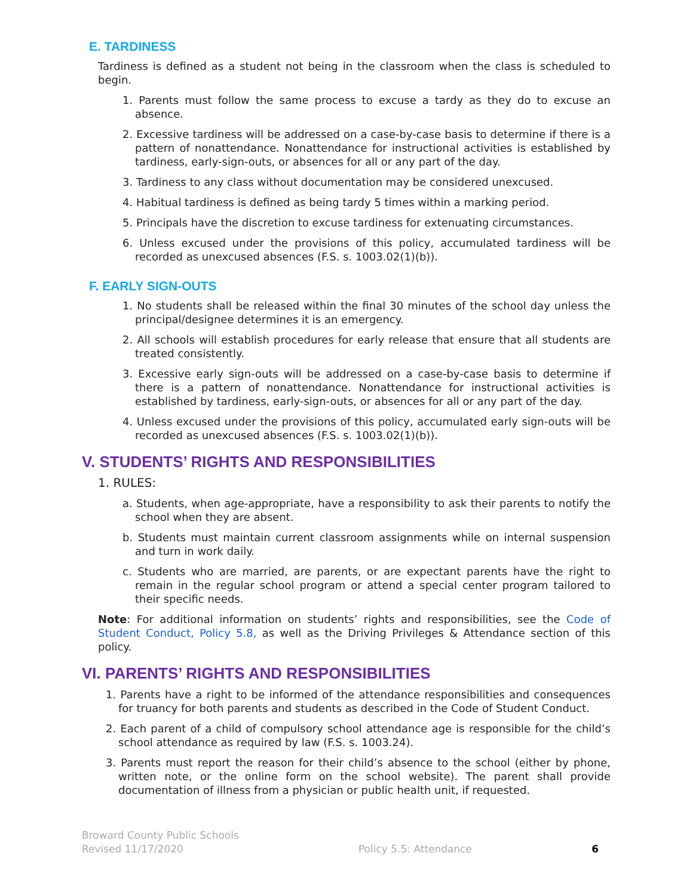E. TARDINESS
Tardiness is defined as a student not being in the classroom when the class is scheduled to begin.
1. Parents must follow the same process to excuse a tardy as they do to excuse an absence.
2. Excessive tardiness will be addressed on a case-by-case basis to determine if there is a pattern of nonattendance. Nonattendance for instructional activities is established by tardiness, early-sign-outs, or absences for all or any part of the day.
3. Tardiness to any class without documentation may be considered unexcused.
4. Habitual tardiness is defined as being tardy 5 times within a marking period.
5. Principals have the discretion to excuse tardiness for extenuating circumstances.
6. Unless excused under the provisions of this policy, accumulated tardiness will be recorded as unexcused absences (F.S. s. 1003.02(1)(b)).
F. EARLY SIGN-OUTS
1. No students shall be released within the final 30 minutes of the school day unless the principal/designee determines it is an emergency.
2. All schools will establish procedures for early release that ensure that all students are treated consistently.
3. Excessive early sign-outs will be addressed on a case-by-case basis to determine if there is a pattern of nonattendance. Nonattendance for instructional activities is established by tardiness, early-sign-outs, or absences for all or any part of the day.
4. Unless excused under the provisions of this policy, accumulated early sign-outs will be recorded as unexcused absences (F.S. s. 1003.02(1)(b)).
V. STUDENTS’ RIGHTS AND RESPONSIBILITIES
1. RULES:
a. Students, when age-appropriate, have a responsibility to ask their parents to notify the school when they are absent.
b. Students must maintain current classroom assignments while on internal suspension and turn in work daily.
c. Students who are married, are parents, or are expectant parents have the right to remain in the regular school program or attend a special center program tailored to their specific needs.
Note: For additional information on students’ rights and responsibilities, see the Code of Student Conduct, Policy 5.8, as well as the Driving Privileges & Attendance section of this policy.
VI. PARENTS’ RIGHTS AND RESPONSIBILITIES
1. Parents have a right to be informed of the attendance responsibilities and consequences for truancy for both parents and students as described in the Code of Student Conduct.
2. Each parent of a child of compulsory school attendance age is responsible for the child’s school attendance as required by law (F.S. s. 1003.24).
3. Parents must report the reason for their child’s absence to the school (either by phone, written note, or the online form on the school website). The parent shall provide documentation of illness from a physician or public health unit, if requested.
Broward County Public Schools
Revised 11/17/2020
Policy 5.5: Attendance
6